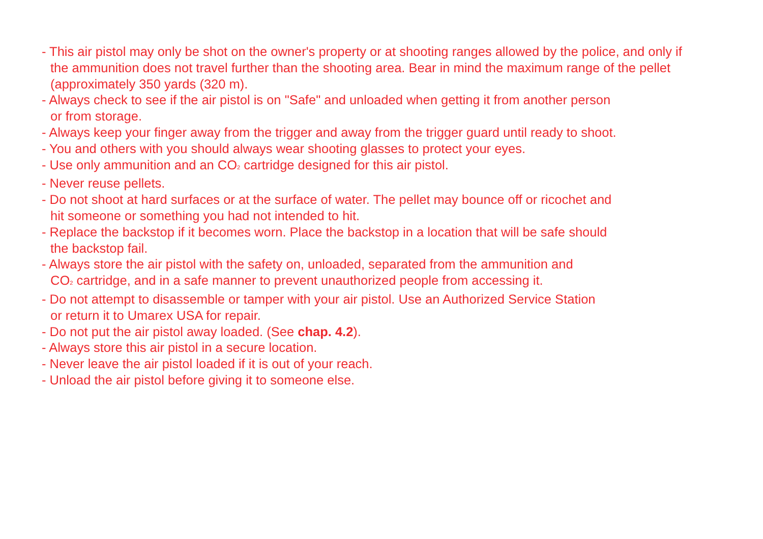- This air pistol may only be shot on the owner's property or at shooting ranges allowed by the police, and only if the ammunition does not travel further than the shooting area. Bear in mind the maximum range of the pellet (approximately 350 yards (320 m).
- Always check to see if the air pistol is on "Safe" and unloaded when getting it from another person
or from storage.
- Always keep your finger away from the trigger and away from the trigger guard until ready to shoot.
- You and others with you should always wear shooting glasses to protect your eyes.
- Use only ammunition and an CO<sub>2</sub> cartridge designed for this air pistol.
- Never reuse pellets.
- Do not shoot at hard surfaces or at the surface of water. The pellet may bounce off or ricochet and
hit someone or something you had not intended to hit.
- Replace the backstop if it becomes worn. Place the backstop in a location that will be safe should
the backstop fail.
- Always store the air pistol with the safety on, unloaded, separated from the ammunition and
CO<sub>2</sub> cartridge, and in a safe manner to prevent unauthorized people from accessing it.
- Do not attempt to disassemble or tamper with your air pistol. Use an Authorized Service Station
or return it to Umarex USA for repair.
- Do not put the air pistol away loaded. (See chap. 4.2).
- Always store this air pistol in a secure location.
- Never leave the air pistol loaded if it is out of your reach.
- Unload the air pistol before giving it to someone else.